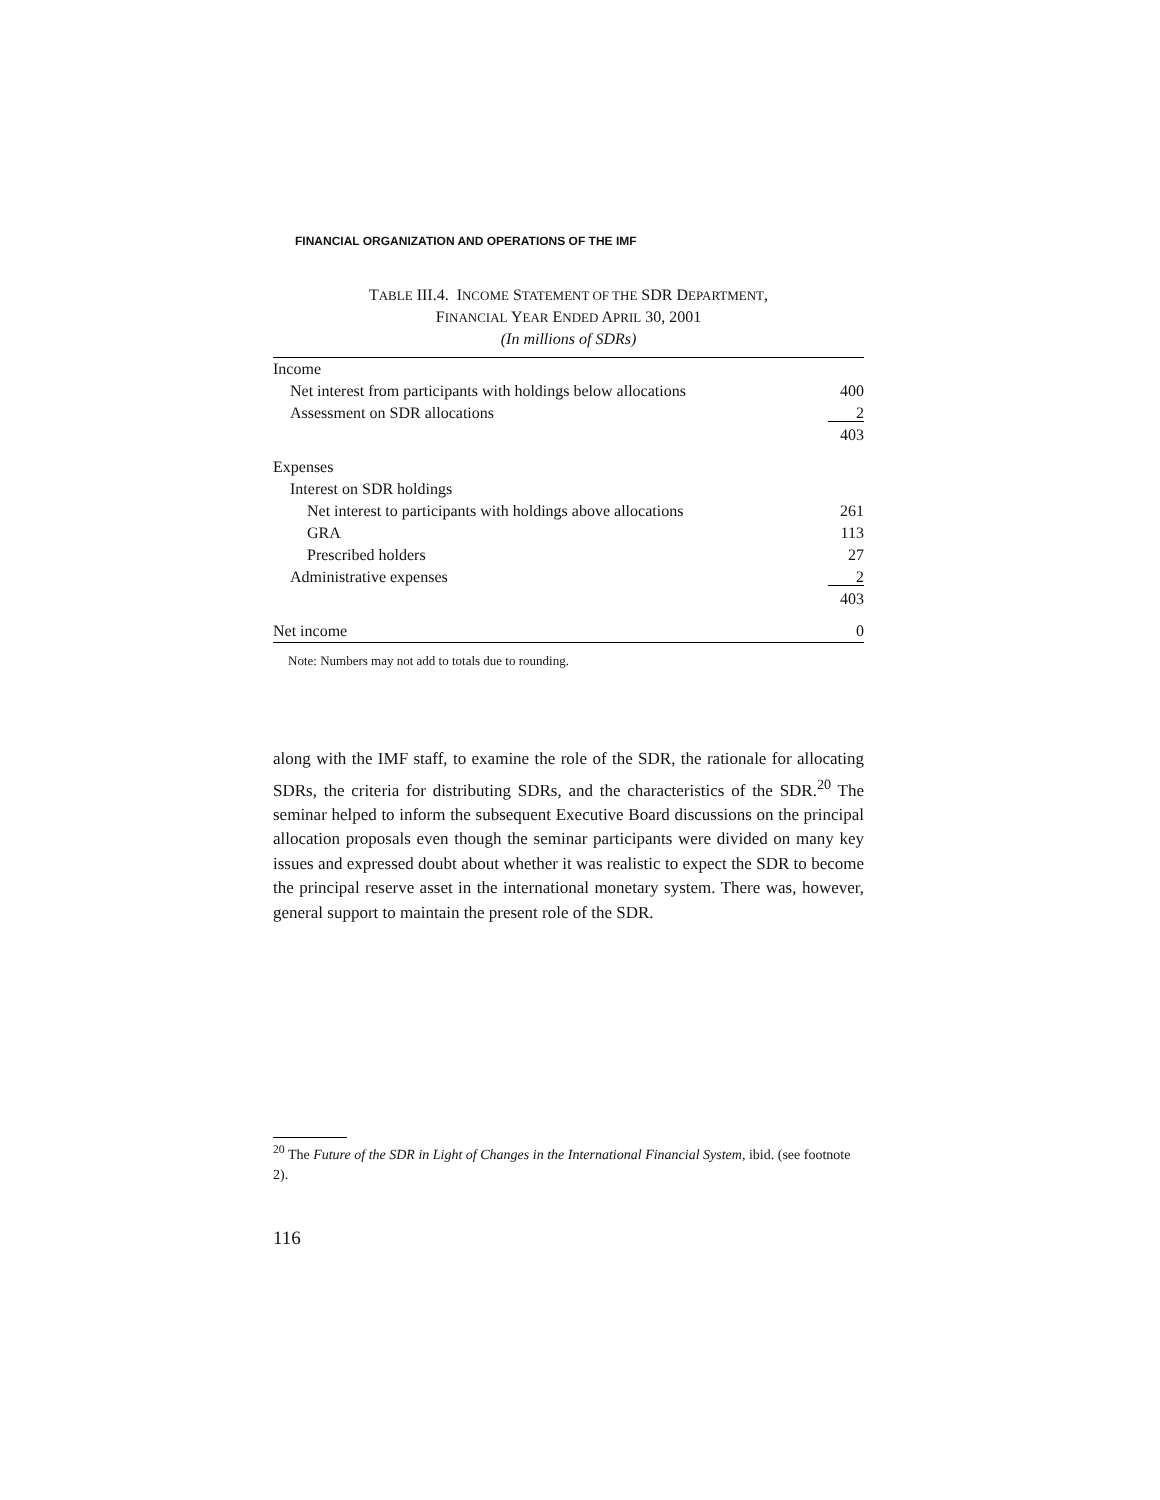FINANCIAL ORGANIZATION AND OPERATIONS OF THE IMF
TABLE III.4. INCOME STATEMENT OF THE SDR DEPARTMENT,
FINANCIAL YEAR ENDED APRIL 30, 2001
(In millions of SDRs)
| Income | |
| Net interest from participants with holdings below allocations | 400 |
| Assessment on SDR allocations | 2 |
| | 403 |
| Expenses | |
| Interest on SDR holdings | |
| Net interest to participants with holdings above allocations | 261 |
| GRA | 113 |
| Prescribed holders | 27 |
| Administrative expenses | 2 |
| | 403 |
| Net income | 0 |
Note: Numbers may not add to totals due to rounding.
along with the IMF staff, to examine the role of the SDR, the rationale for allocating SDRs, the criteria for distributing SDRs, and the characteristics of the SDR.<sup>20</sup> The seminar helped to inform the subsequent Executive Board discussions on the principal allocation proposals even though the seminar participants were divided on many key issues and expressed doubt about whether it was realistic to expect the SDR to become the principal reserve asset in the international monetary system. There was, however, general support to maintain the present role of the SDR.
<sup>20</sup> The Future of the SDR in Light of Changes in the International Financial System, ibid. (see footnote 2).
116